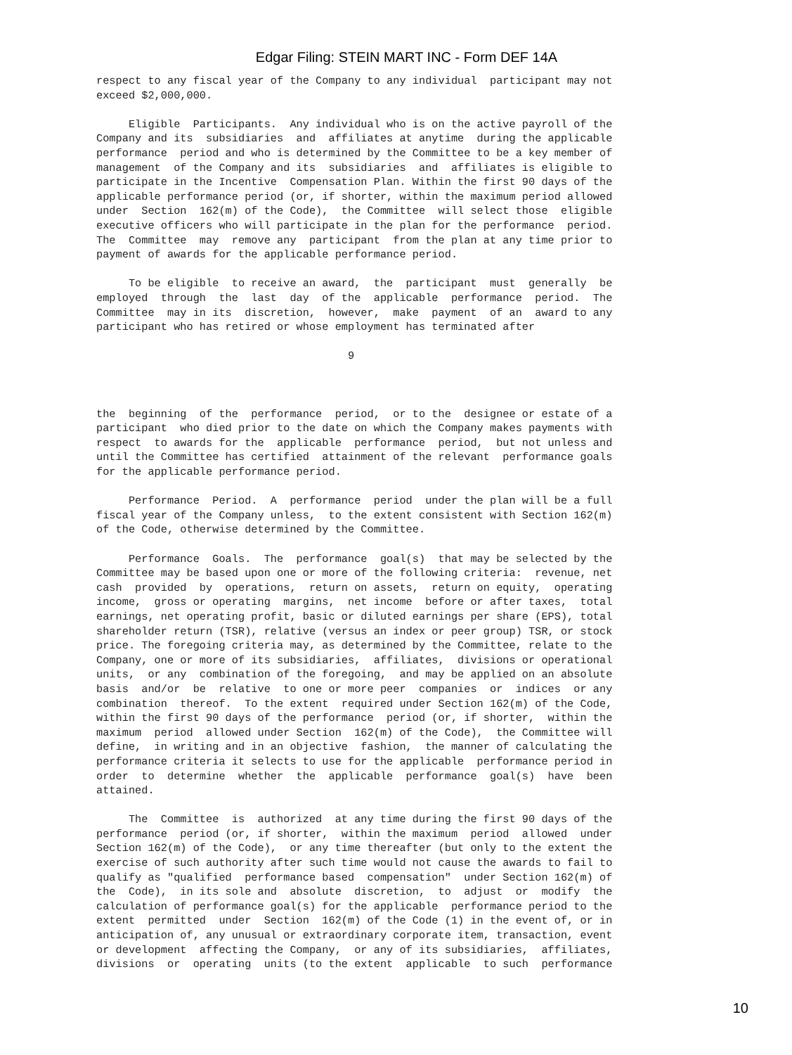Edgar Filing: STEIN MART INC - Form DEF 14A
respect to any fiscal year of the Company to any individual  participant may not
exceed $2,000,000.

     Eligible  Participants.  Any individual who is on the active payroll of the
Company and its  subsidiaries  and  affiliates at anytime  during the applicable
performance  period and who is determined by the Committee to be a key member of
management  of the Company and its  subsidiaries  and  affiliates is eligible to
participate in the Incentive  Compensation Plan. Within the first 90 days of the
applicable performance period (or, if shorter, within the maximum period allowed
under  Section  162(m) of the Code),  the Committee  will select those  eligible
executive officers who will participate in the plan for the performance  period.
The  Committee  may  remove any  participant  from the plan at any time prior to
payment of awards for the applicable performance period.

     To be eligible  to receive an award,  the  participant  must  generally  be
employed  through  the  last  day  of the  applicable  performance  period.  The
Committee  may in its  discretion,  however,  make  payment  of an  award to any
participant who has retired or whose employment has terminated after

                                       9



the  beginning  of the  performance  period,  or to the  designee or estate of a
participant  who died prior to the date on which the Company makes payments with
respect  to awards for the  applicable  performance  period,  but not unless and
until the Committee has certified  attainment of the relevant  performance goals
for the applicable performance period.

     Performance  Period.  A  performance  period  under the plan will be a full
fiscal year of the Company unless,  to the extent consistent with Section 162(m)
of the Code, otherwise determined by the Committee.

     Performance  Goals.  The  performance  goal(s)  that may be selected by the
Committee may be based upon one or more of the following criteria:  revenue, net
cash  provided  by  operations,  return on assets,  return on equity,  operating
income,  gross or operating  margins,  net income  before or after taxes,  total
earnings, net operating profit, basic or diluted earnings per share (EPS), total
shareholder return (TSR), relative (versus an index or peer group) TSR, or stock
price. The foregoing criteria may, as determined by the Committee, relate to the
Company, one or more of its subsidiaries,  affiliates,  divisions or operational
units,  or any  combination of the foregoing,  and may be applied on an absolute
basis  and/or  be  relative  to one or more peer  companies  or  indices  or any
combination  thereof.  To the extent  required under Section 162(m) of the Code,
within the first 90 days of the performance  period (or, if shorter,  within the
maximum  period  allowed under Section  162(m) of the Code),  the Committee will
define,  in writing and in an objective  fashion,  the manner of calculating the
performance criteria it selects to use for the applicable  performance period in
order  to  determine  whether  the  applicable  performance  goal(s)  have  been
attained.

     The  Committee  is  authorized  at any time during the first 90 days of the
performance  period (or, if shorter,  within the maximum  period  allowed  under
Section 162(m) of the Code),  or any time thereafter (but only to the extent the
exercise of such authority after such time would not cause the awards to fail to
qualify as "qualified  performance based  compensation"  under Section 162(m) of
the  Code),  in its sole and  absolute  discretion,  to  adjust  or  modify  the
calculation of performance goal(s) for the applicable  performance period to the
extent  permitted  under  Section  162(m) of the Code (1) in the event of, or in
anticipation of, any unusual or extraordinary corporate item, transaction, event
or development  affecting the Company,  or any of its subsidiaries,  affiliates,
divisions  or  operating  units (to the extent  applicable  to such  performance
10